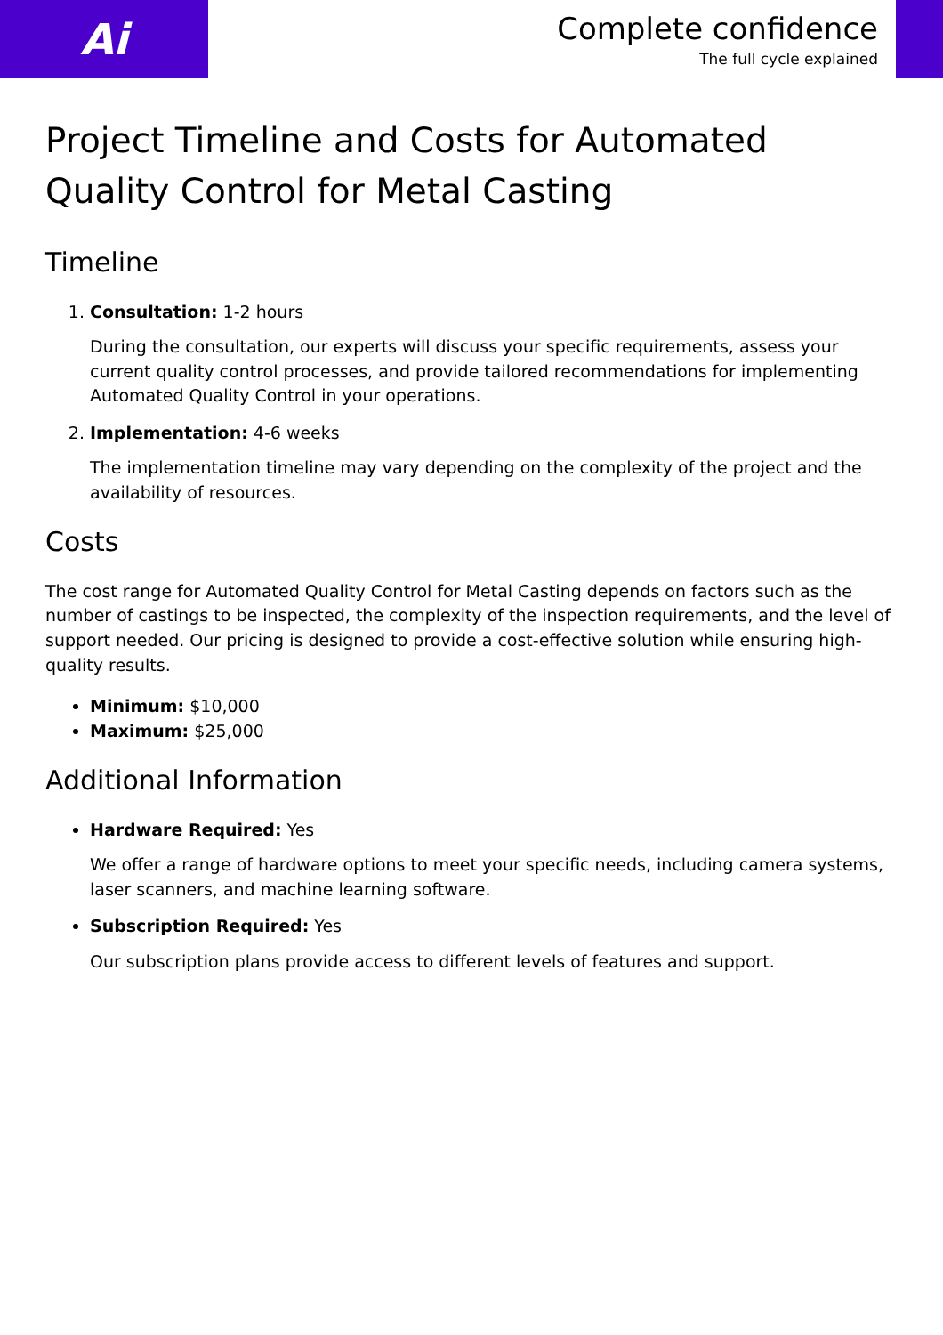Ai
Complete confidence
The full cycle explained
Project Timeline and Costs for Automated Quality Control for Metal Casting
Timeline
1. Consultation: 1-2 hours
During the consultation, our experts will discuss your specific requirements, assess your current quality control processes, and provide tailored recommendations for implementing Automated Quality Control in your operations.
2. Implementation: 4-6 weeks
The implementation timeline may vary depending on the complexity of the project and the availability of resources.
Costs
The cost range for Automated Quality Control for Metal Casting depends on factors such as the number of castings to be inspected, the complexity of the inspection requirements, and the level of support needed. Our pricing is designed to provide a cost-effective solution while ensuring high-quality results.
Minimum: $10,000
Maximum: $25,000
Additional Information
Hardware Required: Yes
We offer a range of hardware options to meet your specific needs, including camera systems, laser scanners, and machine learning software.
Subscription Required: Yes
Our subscription plans provide access to different levels of features and support.